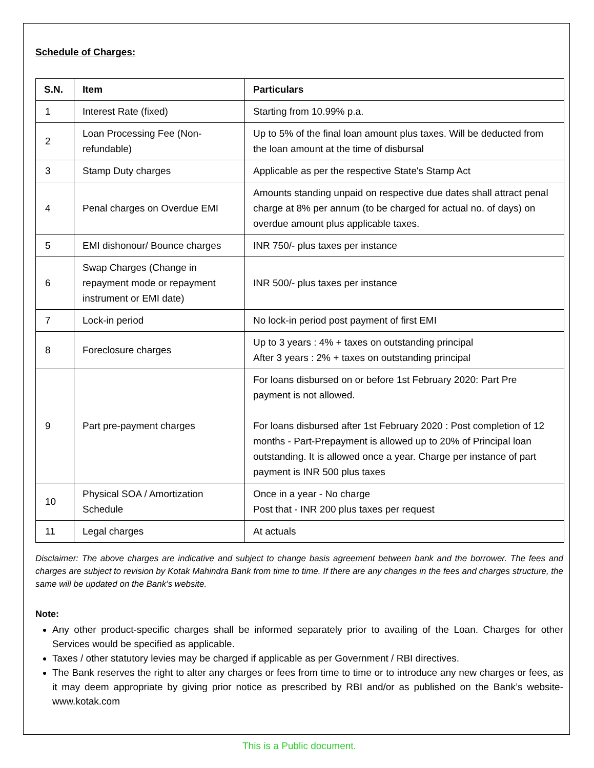Schedule of Charges:
| S.N. | Item | Particulars |
| --- | --- | --- |
| 1 | Interest Rate (fixed) | Starting from 10.99% p.a. |
| 2 | Loan Processing Fee (Non-refundable) | Up to 5% of the final loan amount plus taxes. Will be deducted from the loan amount at the time of disbursal |
| 3 | Stamp Duty charges | Applicable as per the respective State's Stamp Act |
| 4 | Penal charges on Overdue EMI | Amounts standing unpaid on respective due dates shall attract penal charge at 8% per annum (to be charged for actual no. of days) on overdue amount plus applicable taxes. |
| 5 | EMI dishonour/ Bounce charges | INR 750/- plus taxes per instance |
| 6 | Swap Charges (Change in repayment mode or repayment instrument or EMI date) | INR 500/- plus taxes per instance |
| 7 | Lock-in period | No lock-in period post payment of first EMI |
| 8 | Foreclosure charges | Up to 3 years : 4% + taxes on outstanding principal After 3 years : 2% + taxes on outstanding principal |
| 9 | Part pre-payment charges | For loans disbursed on or before 1st February 2020: Part Pre payment is not allowed. For loans disbursed after 1st February 2020 : Post completion of 12 months - Part-Prepayment is allowed up to 20% of Principal loan outstanding. It is allowed once a year. Charge per instance of part payment is INR 500 plus taxes |
| 10 | Physical SOA / Amortization Schedule | Once in a year - No charge Post that - INR 200 plus taxes per request |
| 11 | Legal charges | At actuals |
Disclaimer: The above charges are indicative and subject to change basis agreement between bank and the borrower. The fees and charges are subject to revision by Kotak Mahindra Bank from time to time. If there are any changes in the fees and charges structure, the same will be updated on the Bank’s website.
Note:
Any other product-specific charges shall be informed separately prior to availing of the Loan. Charges for other Services would be specified as applicable.
Taxes / other statutory levies may be charged if applicable as per Government / RBI directives.
The Bank reserves the right to alter any charges or fees from time to time or to introduce any new charges or fees, as it may deem appropriate by giving prior notice as prescribed by RBI and/or as published on the Bank’s website-www.kotak.com
This is a Public document.